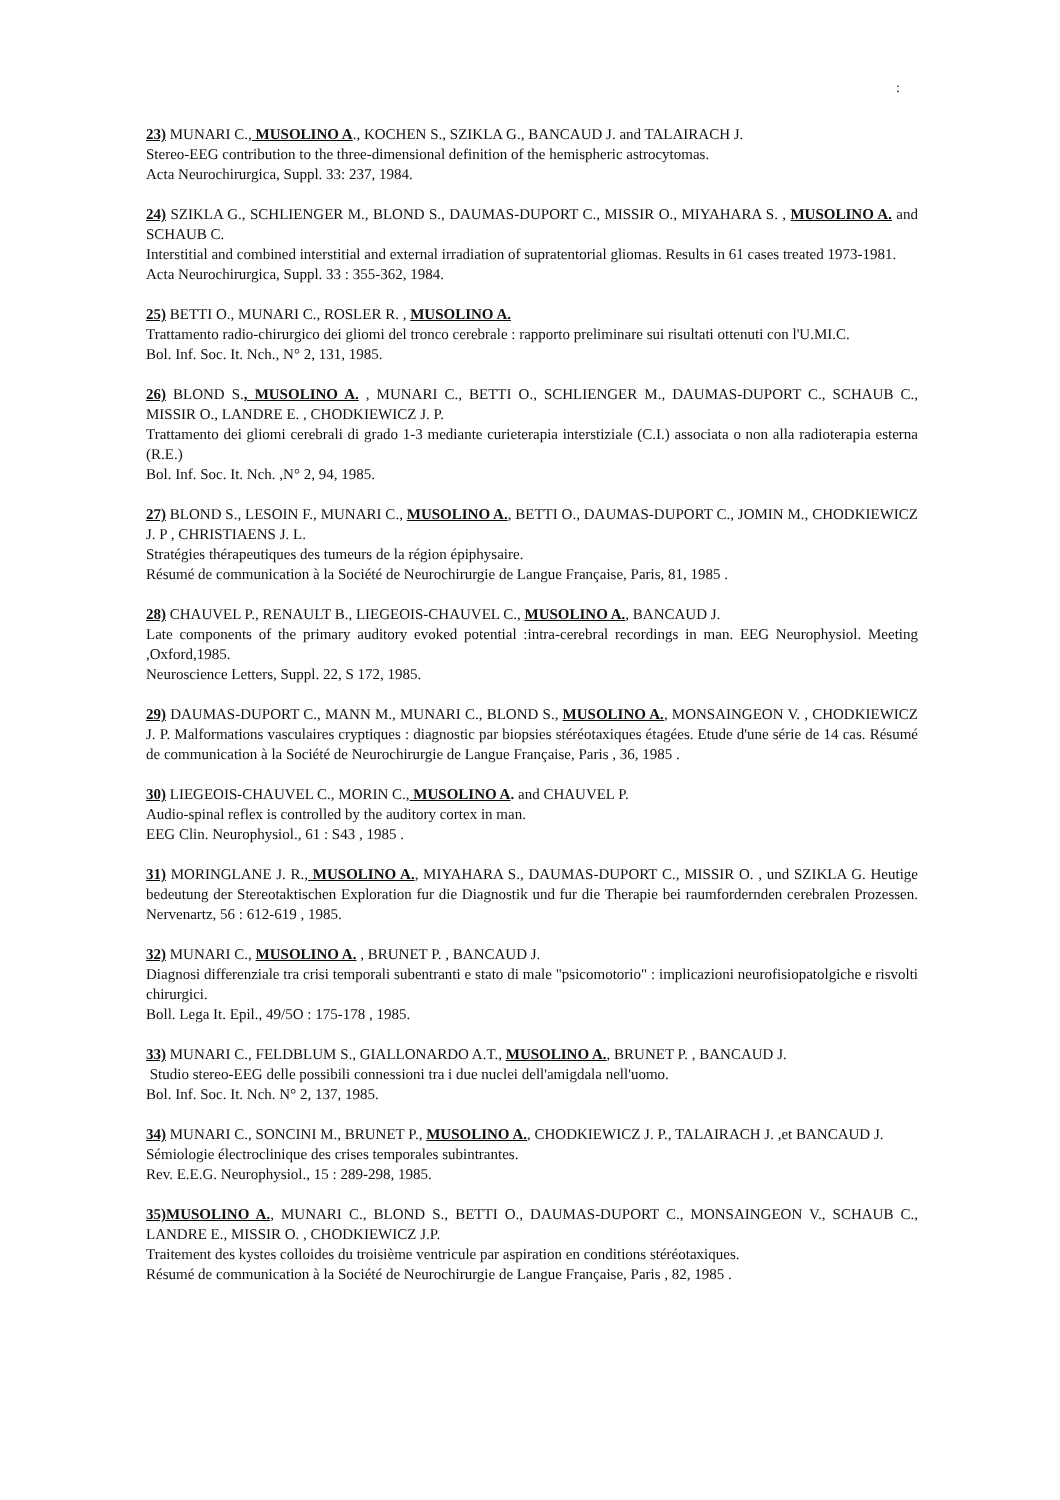:
23) MUNARI C., MUSOLINO A., KOCHEN S., SZIKLA G., BANCAUD J. and TALAIRACH J.
Stereo-EEG contribution to the three-dimensional definition of the hemispheric astrocytomas.
Acta Neurochirurgica, Suppl. 33: 237, 1984.
24) SZIKLA G., SCHLIENGER M., BLOND S., DAUMAS-DUPORT C., MISSIR O., MIYAHARA S. , MUSOLINO A. and SCHAUB C.
Interstitial and combined interstitial and external irradiation of supratentorial gliomas. Results in 61 cases treated 1973-1981.
Acta Neurochirurgica, Suppl. 33 : 355-362, 1984.
25) BETTI O., MUNARI C., ROSLER R. , MUSOLINO A.
Trattamento radio-chirurgico dei gliomi del tronco cerebrale : rapporto preliminare sui risultati ottenuti con l'U.MI.C.
Bol. Inf. Soc. It. Nch., N° 2, 131, 1985.
26) BLOND S., MUSOLINO A. , MUNARI C., BETTI O., SCHLIENGER M., DAUMAS-DUPORT C., SCHAUB C., MISSIR O., LANDRE E. , CHODKIEWICZ J. P.
Trattamento dei gliomi cerebrali di grado 1-3 mediante curieterapia interstiziale (C.I.) associata o non alla radioterapia esterna (R.E.)
Bol. Inf. Soc. It. Nch. ,N° 2, 94, 1985.
27) BLOND S., LESOIN F., MUNARI C., MUSOLINO A., BETTI O., DAUMAS-DUPORT C., JOMIN M., CHODKIEWICZ J. P , CHRISTIAENS J. L.
Stratégies thérapeutiques des tumeurs de la région épiphysaire.
Résumé de communication à la Société de Neurochirurgie de Langue Française, Paris, 81, 1985 .
28) CHAUVEL P., RENAULT B., LIEGEOIS-CHAUVEL C., MUSOLINO A., BANCAUD J.
Late components of the primary auditory evoked potential :intra-cerebral recordings in man. EEG Neurophysiol. Meeting ,Oxford,1985.
Neuroscience Letters, Suppl. 22, S 172, 1985.
29) DAUMAS-DUPORT C., MANN M., MUNARI C., BLOND S., MUSOLINO A., MONSAINGEON V. , CHODKIEWICZ J. P. Malformations vasculaires cryptiques : diagnostic par biopsies stéréotaxiques étagées. Etude d'une série de 14 cas. Résumé de communication à la Société de Neurochirurgie de Langue Française, Paris , 36, 1985 .
30) LIEGEOIS-CHAUVEL C., MORIN C., MUSOLINO A. and CHAUVEL P.
Audio-spinal reflex is controlled by the auditory cortex in man.
EEG Clin. Neurophysiol., 61 : S43 , 1985 .
31) MORINGLANE J. R., MUSOLINO A., MIYAHARA S., DAUMAS-DUPORT C., MISSIR O. , und SZIKLA G. Heutige bedeutung der Stereotaktischen Exploration fur die Diagnostik und fur die Therapie bei raumfordernden cerebralen Prozessen. Nervenartz, 56 : 612-619 , 1985.
32) MUNARI C., MUSOLINO A. , BRUNET P. , BANCAUD J.
Diagnosi differenziale tra crisi temporali subentranti e stato di male "psicomotorio" : implicazioni neurofisiopatolgiche e risvolti chirurgici.
Boll. Lega It. Epil., 49/5O : 175-178 , 1985.
33) MUNARI C., FELDBLUM S., GIALLONARDO A.T., MUSOLINO A., BRUNET P. , BANCAUD J.
Studio stereo-EEG delle possibili connessioni tra i due nuclei dell'amigdala nell'uomo.
Bol. Inf. Soc. It. Nch. N° 2, 137, 1985.
34) MUNARI C., SONCINI M., BRUNET P., MUSOLINO A., CHODKIEWICZ J. P., TALAIRACH J. ,et BANCAUD J.
Sémiologie électroclinique des crises temporales subintrantes.
Rev. E.E.G. Neurophysiol., 15 : 289-298, 1985.
35)MUSOLINO A., MUNARI C., BLOND S., BETTI O., DAUMAS-DUPORT C., MONSAINGEON V., SCHAUB C., LANDRE E., MISSIR O. , CHODKIEWICZ J.P.
Traitement des kystes colloides du troisième ventricule par aspiration en conditions stéréotaxiques.
Résumé de communication à la Société de Neurochirurgie de Langue Française, Paris , 82, 1985 .